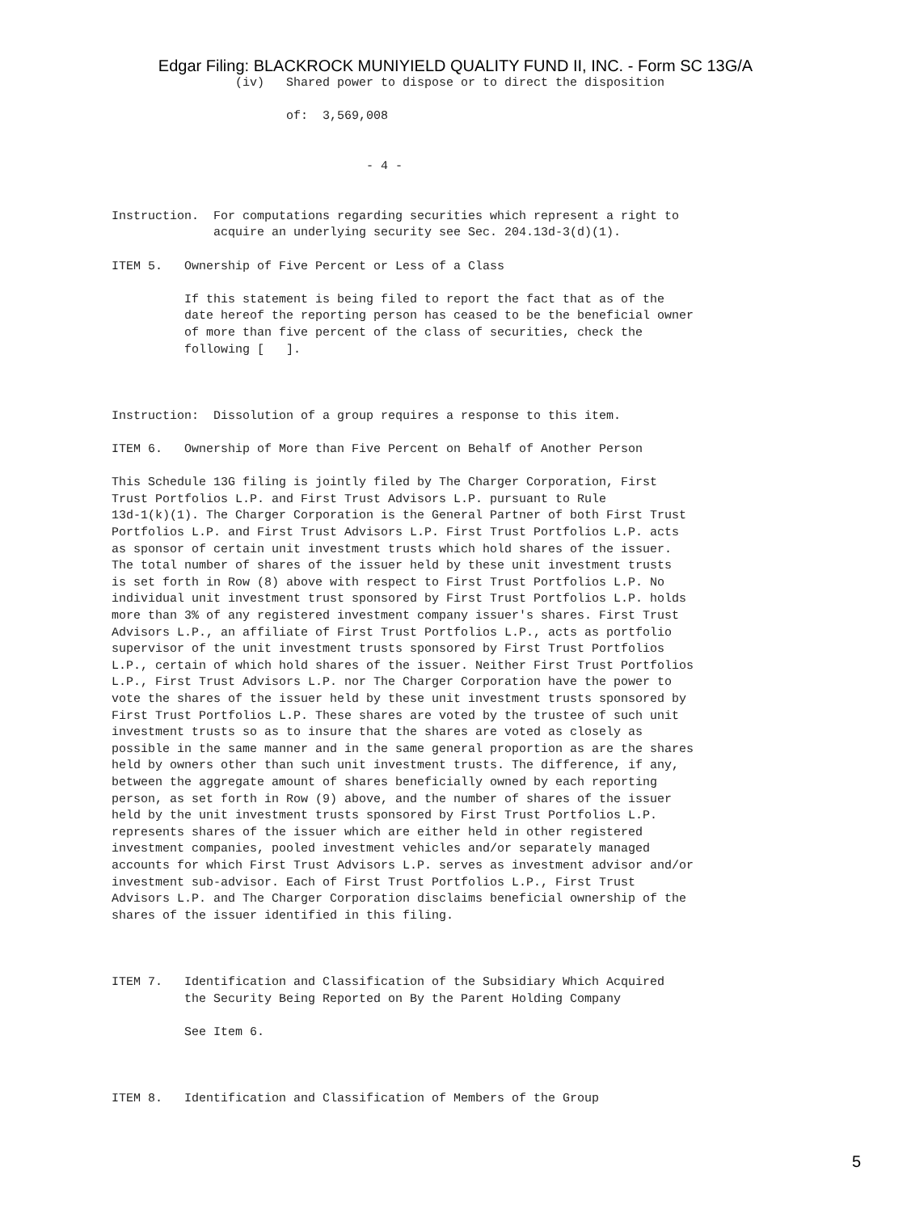Edgar Filing: BLACKROCK MUNIYIELD QUALITY FUND II, INC. - Form SC 13G/A
                 (iv)   Shared power to dispose or to direct the disposition

                        of:  3,569,008


                                   - 4 -


Instruction.  For computations regarding securities which represent a right to
              acquire an underlying security see Sec. 204.13d-3(d)(1).

ITEM 5.   Ownership of Five Percent or Less of a Class

          If this statement is being filed to report the fact that as of the
          date hereof the reporting person has ceased to be the beneficial owner
          of more than five percent of the class of securities, check the
          following [   ].



Instruction:  Dissolution of a group requires a response to this item.

ITEM 6.   Ownership of More than Five Percent on Behalf of Another Person

This Schedule 13G filing is jointly filed by The Charger Corporation, First
Trust Portfolios L.P. and First Trust Advisors L.P. pursuant to Rule
13d-1(k)(1). The Charger Corporation is the General Partner of both First Trust
Portfolios L.P. and First Trust Advisors L.P. First Trust Portfolios L.P. acts
as sponsor of certain unit investment trusts which hold shares of the issuer.
The total number of shares of the issuer held by these unit investment trusts
is set forth in Row (8) above with respect to First Trust Portfolios L.P. No
individual unit investment trust sponsored by First Trust Portfolios L.P. holds
more than 3% of any registered investment company issuer's shares. First Trust
Advisors L.P., an affiliate of First Trust Portfolios L.P., acts as portfolio
supervisor of the unit investment trusts sponsored by First Trust Portfolios
L.P., certain of which hold shares of the issuer. Neither First Trust Portfolios
L.P., First Trust Advisors L.P. nor The Charger Corporation have the power to
vote the shares of the issuer held by these unit investment trusts sponsored by
First Trust Portfolios L.P. These shares are voted by the trustee of such unit
investment trusts so as to insure that the shares are voted as closely as
possible in the same manner and in the same general proportion as are the shares
held by owners other than such unit investment trusts. The difference, if any,
between the aggregate amount of shares beneficially owned by each reporting
person, as set forth in Row (9) above, and the number of shares of the issuer
held by the unit investment trusts sponsored by First Trust Portfolios L.P.
represents shares of the issuer which are either held in other registered
investment companies, pooled investment vehicles and/or separately managed
accounts for which First Trust Advisors L.P. serves as investment advisor and/or
investment sub-advisor. Each of First Trust Portfolios L.P., First Trust
Advisors L.P. and The Charger Corporation disclaims beneficial ownership of the
shares of the issuer identified in this filing.



ITEM 7.   Identification and Classification of the Subsidiary Which Acquired
          the Security Being Reported on By the Parent Holding Company

          See Item 6.



ITEM 8.   Identification and Classification of Members of the Group
5